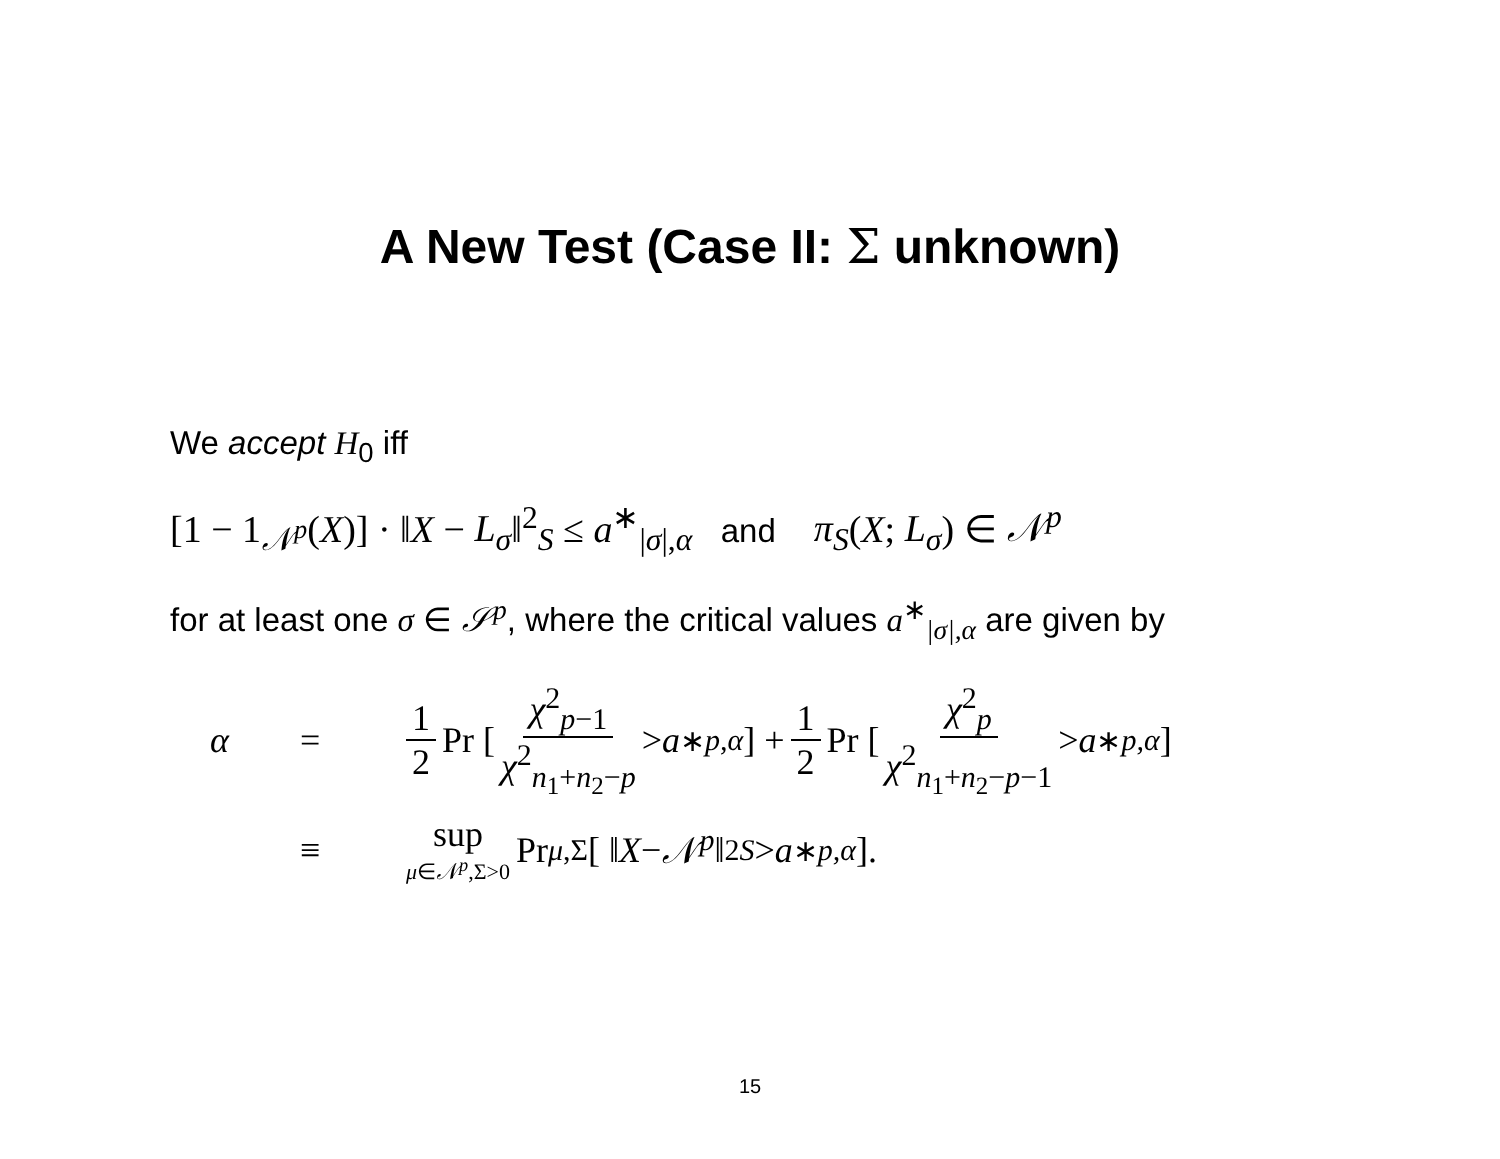A New Test (Case II: Σ unknown)
We accept H<sub>0</sub> iff
[1 − 1<sub>𝒩<sup>p</sup></sub>(X)] · ‖X − L<sub>σ</sub>‖<sup>2</sup><sub>S</sub> ≤ a<sup>∗</sup><sub>|σ|,α</sub> and π<sub>S</sub>(X; L<sub>σ</sub>) ∈ 𝒩<sup>p</sup>
for at least one σ ∈ 𝒮<sup>p</sup>, where the critical values a<sup>∗</sup><sub>|σ|,α</sub> are given by
α = 1 2 Pr [ χ<sup>2</sup><sub>p−1</sub> χ<sup>2</sup><sub>n<sub>1</sub>+n<sub>2</sub>−p</sub> > a<sup>∗</sup><sub>p,α</sub> ] + 1 2 Pr [ χ<sup>2</sup><sub>p</sub> χ<sup>2</sup><sub>n<sub>1</sub>+n<sub>2</sub>−p−1</sub> > a<sup>∗</sup><sub>p,α</sub> ]
≡ sup μ∈𝒩<sup>p</sup>,Σ>0 Pr<sub>μ,Σ</sub>[ ‖ X − 𝒩<sup>p</sup> ‖<sup>2</sup><sub>S</sub> > a<sup>∗</sup><sub>p,α</sub>].
15